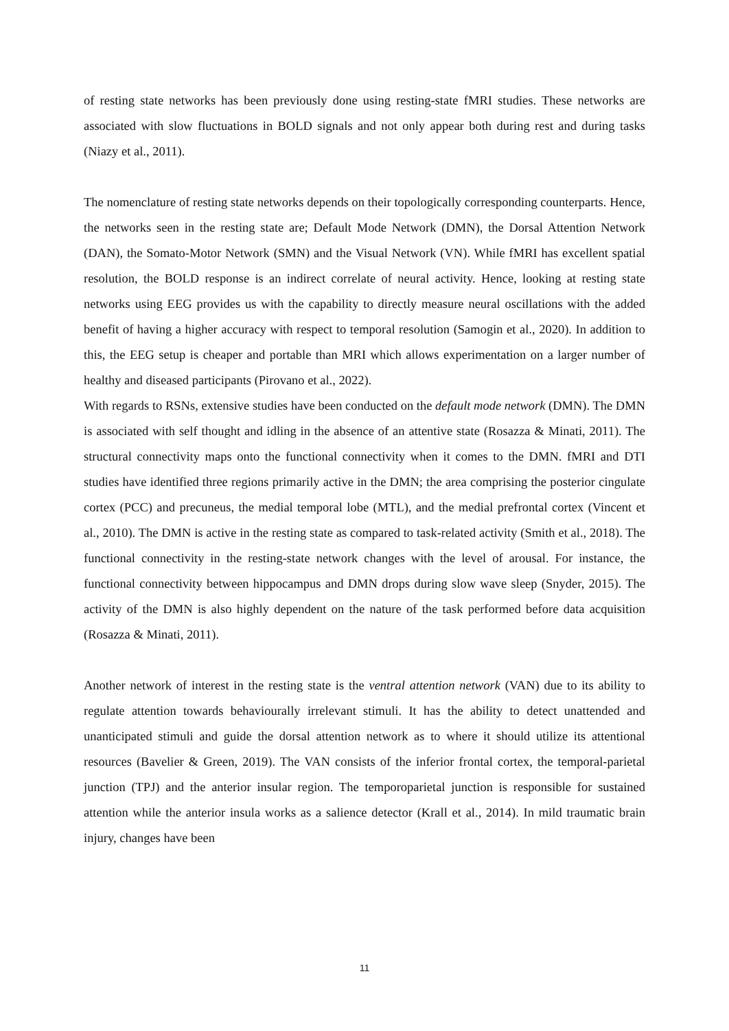of resting state networks has been previously done using resting-state fMRI studies. These networks are associated with slow fluctuations in BOLD signals and not only appear both during rest and during tasks (Niazy et al., 2011).
The nomenclature of resting state networks depends on their topologically corresponding counterparts. Hence, the networks seen in the resting state are; Default Mode Network (DMN), the Dorsal Attention Network (DAN), the Somato-Motor Network (SMN) and the Visual Network (VN). While fMRI has excellent spatial resolution, the BOLD response is an indirect correlate of neural activity. Hence, looking at resting state networks using EEG provides us with the capability to directly measure neural oscillations with the added benefit of having a higher accuracy with respect to temporal resolution (Samogin et al., 2020). In addition to this, the EEG setup is cheaper and portable than MRI which allows experimentation on a larger number of healthy and diseased participants (Pirovano et al., 2022).
With regards to RSNs, extensive studies have been conducted on the default mode network (DMN). The DMN is associated with self thought and idling in the absence of an attentive state (Rosazza & Minati, 2011). The structural connectivity maps onto the functional connectivity when it comes to the DMN. fMRI and DTI studies have identified three regions primarily active in the DMN; the area comprising the posterior cingulate cortex (PCC) and precuneus, the medial temporal lobe (MTL), and the medial prefrontal cortex (Vincent et al., 2010). The DMN is active in the resting state as compared to task-related activity (Smith et al., 2018). The functional connectivity in the resting-state network changes with the level of arousal. For instance, the functional connectivity between hippocampus and DMN drops during slow wave sleep (Snyder, 2015). The activity of the DMN is also highly dependent on the nature of the task performed before data acquisition (Rosazza & Minati, 2011).
Another network of interest in the resting state is the ventral attention network (VAN) due to its ability to regulate attention towards behaviourally irrelevant stimuli. It has the ability to detect unattended and unanticipated stimuli and guide the dorsal attention network as to where it should utilize its attentional resources (Bavelier & Green, 2019). The VAN consists of the inferior frontal cortex, the temporal-parietal junction (TPJ) and the anterior insular region. The temporoparietal junction is responsible for sustained attention while the anterior insula works as a salience detector (Krall et al., 2014). In mild traumatic brain injury, changes have been
11